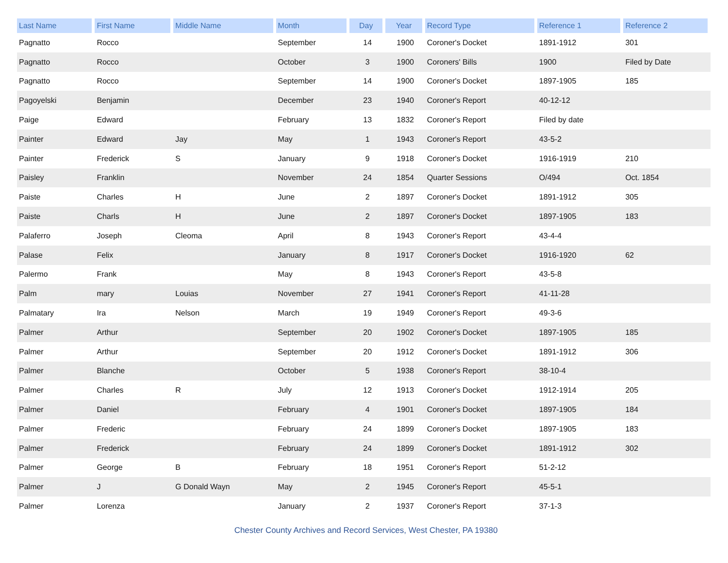| Last Name | First Name | Middle Name | Month | Day | Year | Record Type | Reference 1 | Reference 2 |
| --- | --- | --- | --- | --- | --- | --- | --- | --- |
| Pagnatto | Rocco | | September | 14 | 1900 | Coroner's Docket | 1891-1912 | 301 |
| Pagnatto | Rocco | | October | 3 | 1900 | Coroners' Bills | 1900 | Filed by Date |
| Pagnatto | Rocco | | September | 14 | 1900 | Coroner's Docket | 1897-1905 | 185 |
| Pagoyelski | Benjamin | | December | 23 | 1940 | Coroner's Report | 40-12-12 | |
| Paige | Edward | | February | 13 | 1832 | Coroner's Report | Filed by date | |
| Painter | Edward | Jay | May | 1 | 1943 | Coroner's Report | 43-5-2 | |
| Painter | Frederick | S | January | 9 | 1918 | Coroner's Docket | 1916-1919 | 210 |
| Paisley | Franklin | | November | 24 | 1854 | Quarter Sessions | O/494 | Oct. 1854 |
| Paiste | Charles | H | June | 2 | 1897 | Coroner's Docket | 1891-1912 | 305 |
| Paiste | Charls | H | June | 2 | 1897 | Coroner's Docket | 1897-1905 | 183 |
| Palaferro | Joseph | Cleoma | April | 8 | 1943 | Coroner's Report | 43-4-4 | |
| Palase | Felix | | January | 8 | 1917 | Coroner's Docket | 1916-1920 | 62 |
| Palermo | Frank | | May | 8 | 1943 | Coroner's Report | 43-5-8 | |
| Palm | mary | Louias | November | 27 | 1941 | Coroner's Report | 41-11-28 | |
| Palmatary | Ira | Nelson | March | 19 | 1949 | Coroner's Report | 49-3-6 | |
| Palmer | Arthur | | September | 20 | 1902 | Coroner's Docket | 1897-1905 | 185 |
| Palmer | Arthur | | September | 20 | 1912 | Coroner's Docket | 1891-1912 | 306 |
| Palmer | Blanche | | October | 5 | 1938 | Coroner's Report | 38-10-4 | |
| Palmer | Charles | R | July | 12 | 1913 | Coroner's Docket | 1912-1914 | 205 |
| Palmer | Daniel | | February | 4 | 1901 | Coroner's Docket | 1897-1905 | 184 |
| Palmer | Frederic | | February | 24 | 1899 | Coroner's Docket | 1897-1905 | 183 |
| Palmer | Frederick | | February | 24 | 1899 | Coroner's Docket | 1891-1912 | 302 |
| Palmer | George | B | February | 18 | 1951 | Coroner's Report | 51-2-12 | |
| Palmer | J | G Donald Wayn | May | 2 | 1945 | Coroner's Report | 45-5-1 | |
| Palmer | Lorenza | | January | 2 | 1937 | Coroner's Report | 37-1-3 | |
Chester County Archives and Record Services, West Chester, PA 19380